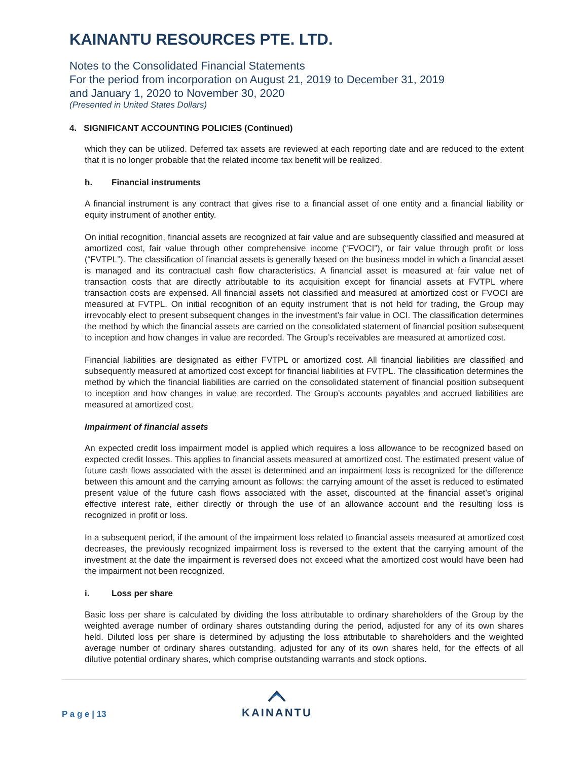KAINANTU RESOURCES PTE. LTD.
Notes to the Consolidated Financial Statements
For the period from incorporation on August 21, 2019 to December 31, 2019
and January 1, 2020 to November 30, 2020
(Presented in United States Dollars)
4. SIGNIFICANT ACCOUNTING POLICIES (Continued)
which they can be utilized. Deferred tax assets are reviewed at each reporting date and are reduced to the extent that it is no longer probable that the related income tax benefit will be realized.
h. Financial instruments
A financial instrument is any contract that gives rise to a financial asset of one entity and a financial liability or equity instrument of another entity.
On initial recognition, financial assets are recognized at fair value and are subsequently classified and measured at amortized cost, fair value through other comprehensive income (“FVOCI”), or fair value through profit or loss (“FVTPL”). The classification of financial assets is generally based on the business model in which a financial asset is managed and its contractual cash flow characteristics. A financial asset is measured at fair value net of transaction costs that are directly attributable to its acquisition except for financial assets at FVTPL where transaction costs are expensed. All financial assets not classified and measured at amortized cost or FVOCI are measured at FVTPL. On initial recognition of an equity instrument that is not held for trading, the Group may irrevocably elect to present subsequent changes in the investment’s fair value in OCI. The classification determines the method by which the financial assets are carried on the consolidated statement of financial position subsequent to inception and how changes in value are recorded. The Group’s receivables are measured at amortized cost.
Financial liabilities are designated as either FVTPL or amortized cost. All financial liabilities are classified and subsequently measured at amortized cost except for financial liabilities at FVTPL. The classification determines the method by which the financial liabilities are carried on the consolidated statement of financial position subsequent to inception and how changes in value are recorded. The Group’s accounts payables and accrued liabilities are measured at amortized cost.
Impairment of financial assets
An expected credit loss impairment model is applied which requires a loss allowance to be recognized based on expected credit losses. This applies to financial assets measured at amortized cost. The estimated present value of future cash flows associated with the asset is determined and an impairment loss is recognized for the difference between this amount and the carrying amount as follows: the carrying amount of the asset is reduced to estimated present value of the future cash flows associated with the asset, discounted at the financial asset’s original effective interest rate, either directly or through the use of an allowance account and the resulting loss is recognized in profit or loss.
In a subsequent period, if the amount of the impairment loss related to financial assets measured at amortized cost decreases, the previously recognized impairment loss is reversed to the extent that the carrying amount of the investment at the date the impairment is reversed does not exceed what the amortized cost would have been had the impairment not been recognized.
i. Loss per share
Basic loss per share is calculated by dividing the loss attributable to ordinary shareholders of the Group by the weighted average number of ordinary shares outstanding during the period, adjusted for any of its own shares held. Diluted loss per share is determined by adjusting the loss attributable to shareholders and the weighted average number of ordinary shares outstanding, adjusted for any of its own shares held, for the effects of all dilutive potential ordinary shares, which comprise outstanding warrants and stock options.
P a g e | 13
KAINANTU